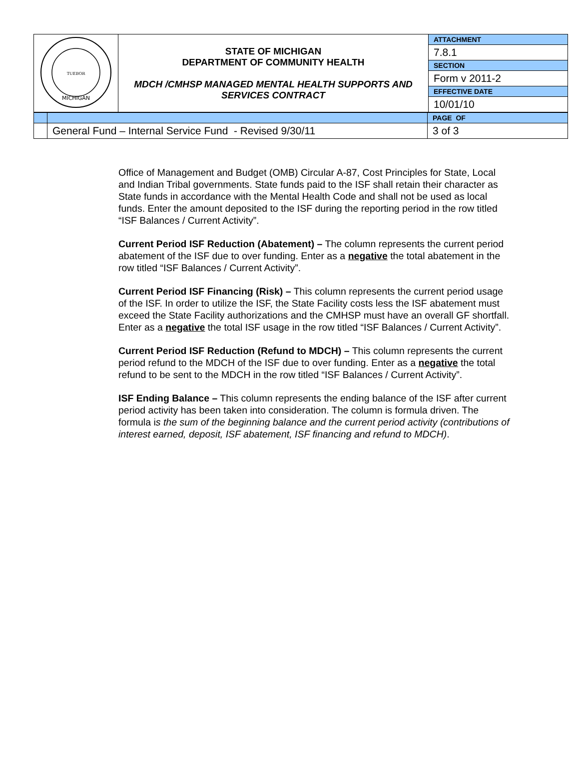| MICHIGAN TUEBOR | STATE OF MICHIGAN DEPARTMENT OF COMMUNITY HEALTH MDCH /CMHSP MANAGED MENTAL HEALTH SUPPORTS AND SERVICES CONTRACT | ATTACHMENT |
| | | 7.8.1 |
| | | SECTION |
| | | Form v 2011-2 |
| | | EFFECTIVE DATE |
| | | 10/01/10 |
| | | PAGE OF |
| | General Fund – Internal Service Fund - Revised 9/30/11 | 3 of 3 |
Office of Management and Budget (OMB) Circular A-87, Cost Principles for State, Local and Indian Tribal governments. State funds paid to the ISF shall retain their character as State funds in accordance with the Mental Health Code and shall not be used as local funds. Enter the amount deposited to the ISF during the reporting period in the row titled “ISF Balances / Current Activity”.
Current Period ISF Reduction (Abatement) – The column represents the current period abatement of the ISF due to over funding. Enter as a negative the total abatement in the row titled “ISF Balances / Current Activity”.
Current Period ISF Financing (Risk) – This column represents the current period usage of the ISF. In order to utilize the ISF, the State Facility costs less the ISF abatement must exceed the State Facility authorizations and the CMHSP must have an overall GF shortfall. Enter as a negative the total ISF usage in the row titled “ISF Balances / Current Activity”.
Current Period ISF Reduction (Refund to MDCH) – This column represents the current period refund to the MDCH of the ISF due to over funding. Enter as a negative the total refund to be sent to the MDCH in the row titled “ISF Balances / Current Activity”.
ISF Ending Balance – This column represents the ending balance of the ISF after current period activity has been taken into consideration. The column is formula driven. The formula is the sum of the beginning balance and the current period activity (contributions of interest earned, deposit, ISF abatement, ISF financing and refund to MDCH).